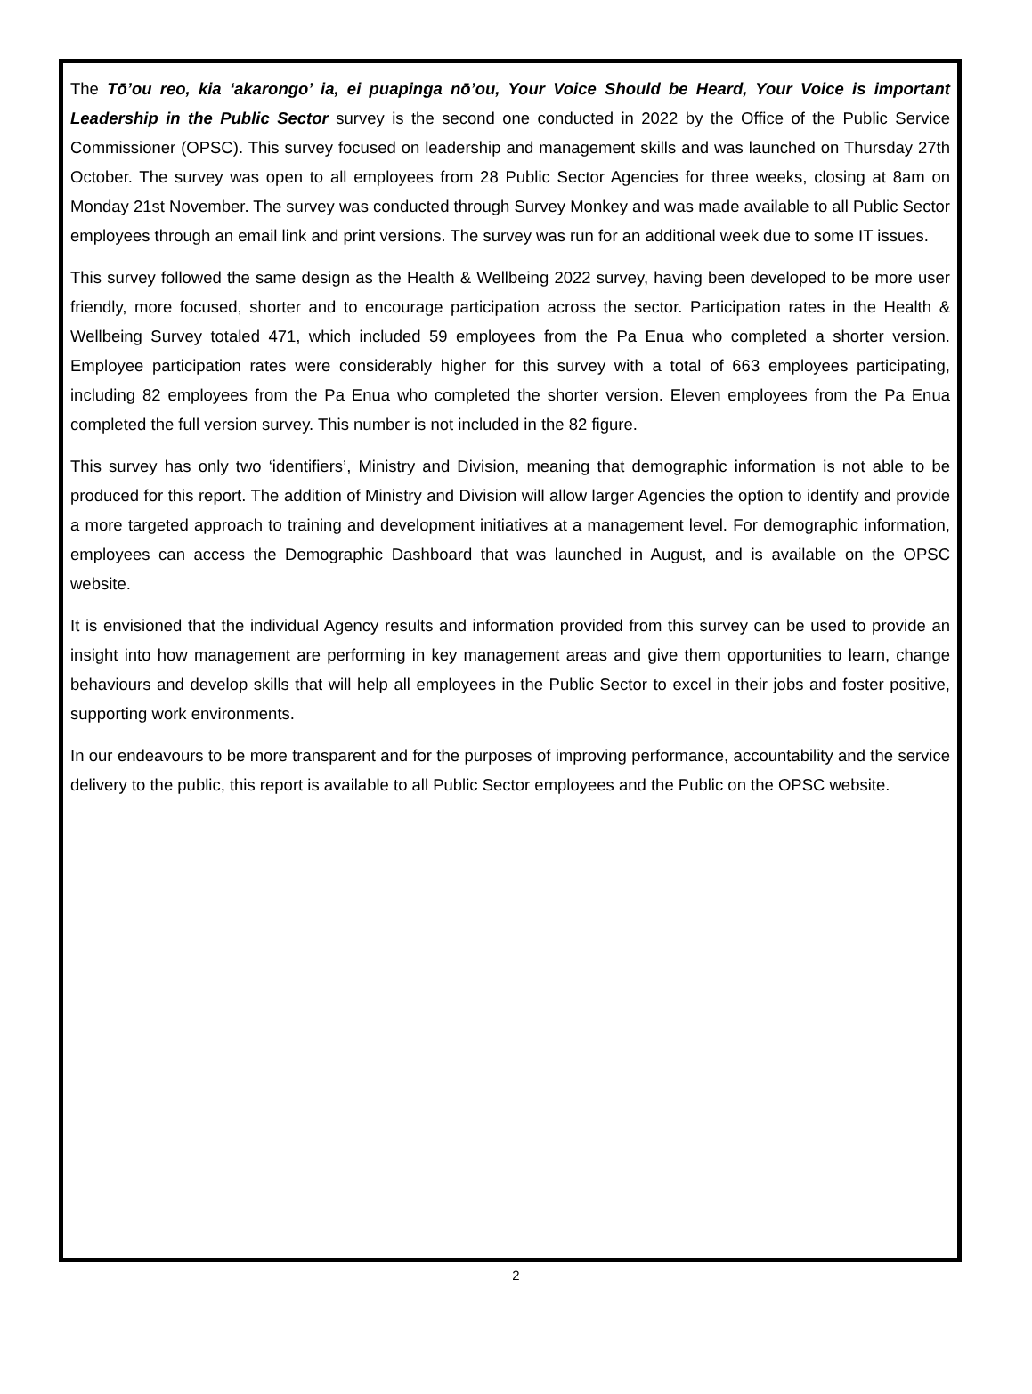The Tō’ou reo, kia ‘akarongo’ ia, ei puapinga nō’ou, Your Voice Should be Heard, Your Voice is important Leadership in the Public Sector survey is the second one conducted in 2022 by the Office of the Public Service Commissioner (OPSC). This survey focused on leadership and management skills and was launched on Thursday 27th October. The survey was open to all employees from 28 Public Sector Agencies for three weeks, closing at 8am on Monday 21st November. The survey was conducted through Survey Monkey and was made available to all Public Sector employees through an email link and print versions. The survey was run for an additional week due to some IT issues.
This survey followed the same design as the Health & Wellbeing 2022 survey, having been developed to be more user friendly, more focused, shorter and to encourage participation across the sector. Participation rates in the Health & Wellbeing Survey totaled 471, which included 59 employees from the Pa Enua who completed a shorter version. Employee participation rates were considerably higher for this survey with a total of 663 employees participating, including 82 employees from the Pa Enua who completed the shorter version. Eleven employees from the Pa Enua completed the full version survey. This number is not included in the 82 figure.
This survey has only two ‘identifiers’, Ministry and Division, meaning that demographic information is not able to be produced for this report. The addition of Ministry and Division will allow larger Agencies the option to identify and provide a more targeted approach to training and development initiatives at a management level. For demographic information, employees can access the Demographic Dashboard that was launched in August, and is available on the OPSC website.
It is envisioned that the individual Agency results and information provided from this survey can be used to provide an insight into how management are performing in key management areas and give them opportunities to learn, change behaviours and develop skills that will help all employees in the Public Sector to excel in their jobs and foster positive, supporting work environments.
In our endeavours to be more transparent and for the purposes of improving performance, accountability and the service delivery to the public, this report is available to all Public Sector employees and the Public on the OPSC website.
2